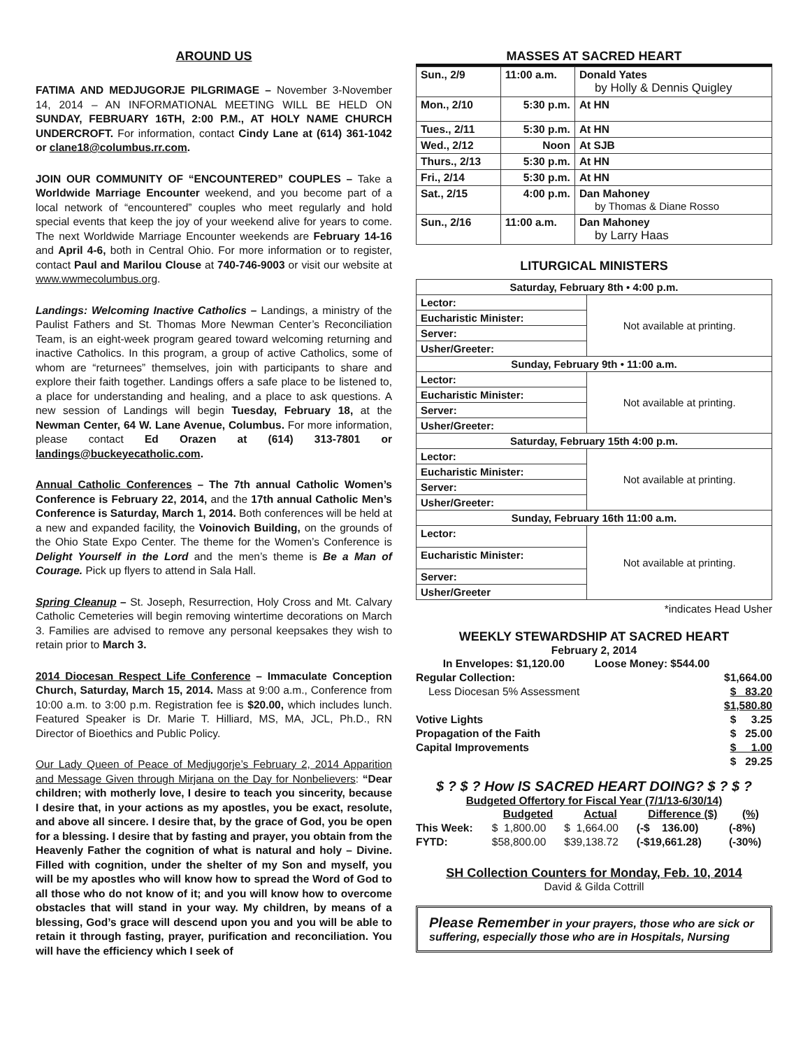AROUND US
FATIMA AND MEDJUGORJE PILGRIMAGE – November 3-November 14, 2014 – AN INFORMATIONAL MEETING WILL BE HELD ON SUNDAY, FEBRUARY 16TH, 2:00 P.M., AT HOLY NAME CHURCH UNDERCROFT. For information, contact Cindy Lane at (614) 361-1042 or clane18@columbus.rr.com.
JOIN OUR COMMUNITY OF “ENCOUNTERED” COUPLES – Take a Worldwide Marriage Encounter weekend, and you become part of a local network of “encountered” couples who meet regularly and hold special events that keep the joy of your weekend alive for years to come. The next Worldwide Marriage Encounter weekends are February 14-16 and April 4-6, both in Central Ohio. For more information or to register, contact Paul and Marilou Clouse at 740-746-9003 or visit our website at www.wwmecolumbus.org.
Landings: Welcoming Inactive Catholics – Landings, a ministry of the Paulist Fathers and St. Thomas More Newman Center’s Reconciliation Team, is an eight-week program geared toward welcoming returning and inactive Catholics. In this program, a group of active Catholics, some of whom are “returnees” themselves, join with participants to share and explore their faith together. Landings offers a safe place to be listened to, a place for understanding and healing, and a place to ask questions. A new session of Landings will begin Tuesday, February 18, at the Newman Center, 64 W. Lane Avenue, Columbus. For more information, please contact Ed Orazen at (614) 313-7801 or landings@buckeyecatholic.com.
Annual Catholic Conferences – The 7th annual Catholic Women’s Conference is February 22, 2014, and the 17th annual Catholic Men’s Conference is Saturday, March 1, 2014. Both conferences will be held at a new and expanded facility, the Voinovich Building, on the grounds of the Ohio State Expo Center. The theme for the Women’s Conference is Delight Yourself in the Lord and the men’s theme is Be a Man of Courage. Pick up flyers to attend in Sala Hall.
Spring Cleanup – St. Joseph, Resurrection, Holy Cross and Mt. Calvary Catholic Cemeteries will begin removing wintertime decorations on March 3. Families are advised to remove any personal keepsakes they wish to retain prior to March 3.
2014 Diocesan Respect Life Conference – Immaculate Conception Church, Saturday, March 15, 2014. Mass at 9:00 a.m., Conference from 10:00 a.m. to 3:00 p.m. Registration fee is $20.00, which includes lunch. Featured Speaker is Dr. Marie T. Hilliard, MS, MA, JCL, Ph.D., RN Director of Bioethics and Public Policy.
Our Lady Queen of Peace of Medjugorje’s February 2, 2014 Apparition and Message Given through Mirjana on the Day for Nonbelievers: “Dear children; with motherly love, I desire to teach you sincerity, because I desire that, in your actions as my apostles, you be exact, resolute, and above all sincere. I desire that, by the grace of God, you be open for a blessing. I desire that by fasting and prayer, you obtain from the Heavenly Father the cognition of what is natural and holy – Divine. Filled with cognition, under the shelter of my Son and myself, you will be my apostles who will know how to spread the Word of God to all those who do not know of it; and you will know how to overcome obstacles that will stand in your way. My children, by means of a blessing, God’s grace will descend upon you and you will be able to retain it through fasting, prayer, purification and reconciliation. You will have the efficiency which I seek of
MASSES AT SACRED HEART
| Sun., 2/9 | 11:00 a.m. | Donald Yates by Holly & Dennis Quigley |
| Mon., 2/10 | 5:30 p.m. | At HN |
| Tues., 2/11 | 5:30 p.m. | At HN |
| Wed., 2/12 | Noon | At SJB |
| Thurs., 2/13 | 5:30 p.m. | At HN |
| Fri., 2/14 | 5:30 p.m. | At HN |
| Sat., 2/15 | 4:00 p.m. | Dan Mahoney by Thomas & Diane Rosso |
| Sun., 2/16 | 11:00 a.m. | Dan Mahoney by Larry Haas |
LITURGICAL MINISTERS
| Saturday, February 8th • 4:00 p.m. | |
| Lector: | Not available at printing. |
| Eucharistic Minister: | |
| Server: | |
| Usher/Greeter: | |
| Sunday, February 9th • 11:00 a.m. | |
| Lector: | Not available at printing. |
| Eucharistic Minister: | |
| Server: | |
| Usher/Greeter: | |
| Saturday, February 15th 4:00 p.m. | |
| Lector: | Not available at printing. |
| Eucharistic Minister: | |
| Server: | |
| Usher/Greeter: | |
| Sunday, February 16th 11:00 a.m. | |
| Lector: | Not available at printing. |
| Eucharistic Minister: | |
| Server: | |
| Usher/Greeter | |
*indicates Head Usher
WEEKLY STEWARDSHIP AT SACRED HEART
February 2, 2014
| In Envelopes: $1,120.00 Loose Money: $544.00 | |
| Regular Collection: | $1,664.00 |
| Less Diocesan 5% Assessment | $ 83.20 |
| | $1,580.80 |
| Votive Lights | $ 3.25 |
| Propagation of the Faith | $ 25.00 |
| Capital Improvements | $ 1.00 |
| | $ 29.25 |
$ ? $ ? How IS SACRED HEART DOING? $ ? $ ?
Budgeted Offertory for Fiscal Year (7/1/13-6/30/14)
| | Budgeted | Actual | Difference ($) | (%) |
| This Week: | $ 1,800.00 | $ 1,664.00 | (-$ 136.00) | (-8%) |
| FYTD: | $58,800.00 | $39,138.72 | (-$19,661.28) | (-30%) |
SH Collection Counters for Monday, Feb. 10, 2014
David & Gilda Cottrill
Please Remember in your prayers, those who are sick or suffering, especially those who are in Hospitals, Nursing